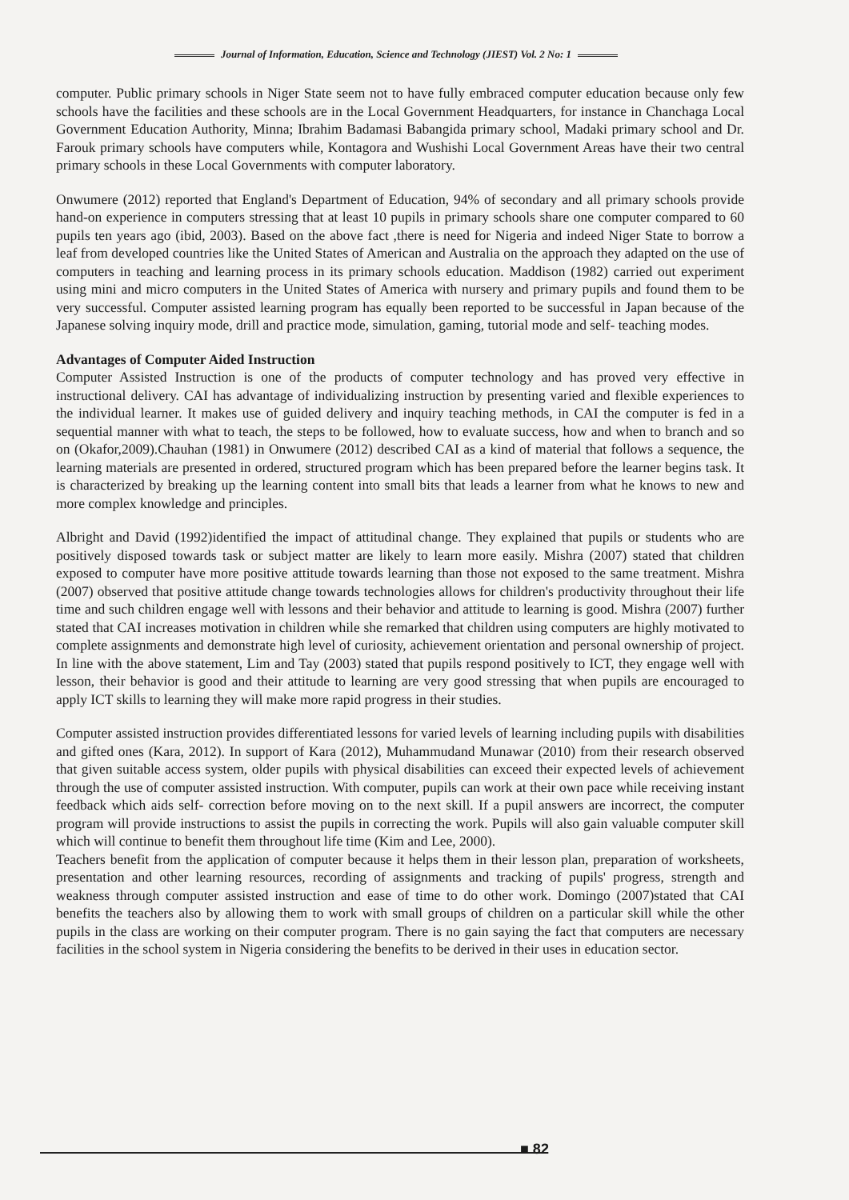Journal of Information, Education, Science and Technology (JIEST) Vol. 2 No: 1
computer. Public primary schools in Niger State seem not to have fully embraced computer education because only few schools have the facilities and these schools are in the Local Government Headquarters, for instance in Chanchaga Local Government Education Authority, Minna; Ibrahim Badamasi Babangida primary school, Madaki primary school and Dr. Farouk primary schools have computers while, Kontagora and Wushishi Local Government Areas have their two central primary schools in these Local Governments with computer laboratory.
Onwumere (2012) reported that England's Department of Education, 94% of secondary and all primary schools provide hand-on experience in computers stressing that at least 10 pupils in primary schools share one computer compared to 60 pupils ten years ago (ibid, 2003). Based on the above fact ,there is need for Nigeria and indeed Niger State to borrow a leaf from developed countries like the United States of American and Australia on the approach they adapted on the use of computers in teaching and learning process in its primary schools education. Maddison (1982) carried out experiment using mini and micro computers in the United States of America with nursery and primary pupils and found them to be very successful. Computer assisted learning program has equally been reported to be successful in Japan because of the Japanese solving inquiry mode, drill and practice mode, simulation, gaming, tutorial mode and self- teaching modes.
Advantages of Computer Aided Instruction
Computer Assisted Instruction is one of the products of computer technology and has proved very effective in instructional delivery. CAI has advantage of individualizing instruction by presenting varied and flexible experiences to the individual learner. It makes use of guided delivery and inquiry teaching methods, in CAI the computer is fed in a sequential manner with what to teach, the steps to be followed, how to evaluate success, how and when to branch and so on (Okafor,2009).Chauhan (1981) in Onwumere (2012) described CAI as a kind of material that follows a sequence, the learning materials are presented in ordered, structured program which has been prepared before the learner begins task. It is characterized by breaking up the learning content into small bits that leads a learner from what he knows to new and more complex knowledge and principles.
Albright and David (1992)identified the impact of attitudinal change. They explained that pupils or students who are positively disposed towards task or subject matter are likely to learn more easily. Mishra (2007) stated that children exposed to computer have more positive attitude towards learning than those not exposed to the same treatment. Mishra (2007) observed that positive attitude change towards technologies allows for children's productivity throughout their life time and such children engage well with lessons and their behavior and attitude to learning is good. Mishra (2007) further stated that CAI increases motivation in children while she remarked that children using computers are highly motivated to complete assignments and demonstrate high level of curiosity, achievement orientation and personal ownership of project. In line with the above statement, Lim and Tay (2003) stated that pupils respond positively to ICT, they engage well with lesson, their behavior is good and their attitude to learning are very good stressing that when pupils are encouraged to apply ICT skills to learning they will make more rapid progress in their studies.
Computer assisted instruction provides differentiated lessons for varied levels of learning including pupils with disabilities and gifted ones (Kara, 2012). In support of Kara (2012), Muhammudand Munawar (2010) from their research observed that given suitable access system, older pupils with physical disabilities can exceed their expected levels of achievement through the use of computer assisted instruction. With computer, pupils can work at their own pace while receiving instant feedback which aids self- correction before moving on to the next skill. If a pupil answers are incorrect, the computer program will provide instructions to assist the pupils in correcting the work. Pupils will also gain valuable computer skill which will continue to benefit them throughout life time (Kim and Lee, 2000).
Teachers benefit from the application of computer because it helps them in their lesson plan, preparation of worksheets, presentation and other learning resources, recording of assignments and tracking of pupils' progress, strength and weakness through computer assisted instruction and ease of time to do other work. Domingo (2007)stated that CAI benefits the teachers also by allowing them to work with small groups of children on a particular skill while the other pupils in the class are working on their computer program. There is no gain saying the fact that computers are necessary facilities in the school system in Nigeria considering the benefits to be derived in their uses in education sector.
■ 82